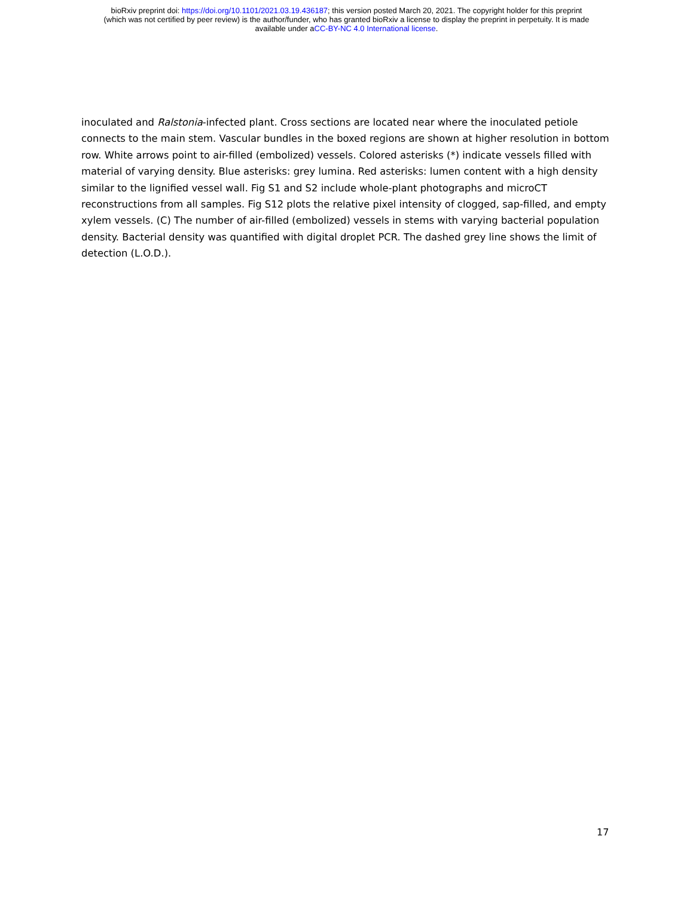bioRxiv preprint doi: https://doi.org/10.1101/2021.03.19.436187; this version posted March 20, 2021. The copyright holder for this preprint
(which was not certified by peer review) is the author/funder, who has granted bioRxiv a license to display the preprint in perpetuity. It is made
available under aCC-BY-NC 4.0 International license.
inoculated and Ralstonia-infected plant. Cross sections are located near where the inoculated petiole connects to the main stem. Vascular bundles in the boxed regions are shown at higher resolution in bottom row. White arrows point to air-filled (embolized) vessels. Colored asterisks (*) indicate vessels filled with material of varying density. Blue asterisks: grey lumina. Red asterisks: lumen content with a high density similar to the lignified vessel wall. Fig S1 and S2 include whole-plant photographs and microCT reconstructions from all samples. Fig S12 plots the relative pixel intensity of clogged, sap-filled, and empty xylem vessels. (C) The number of air-filled (embolized) vessels in stems with varying bacterial population density. Bacterial density was quantified with digital droplet PCR. The dashed grey line shows the limit of detection (L.O.D.).
17